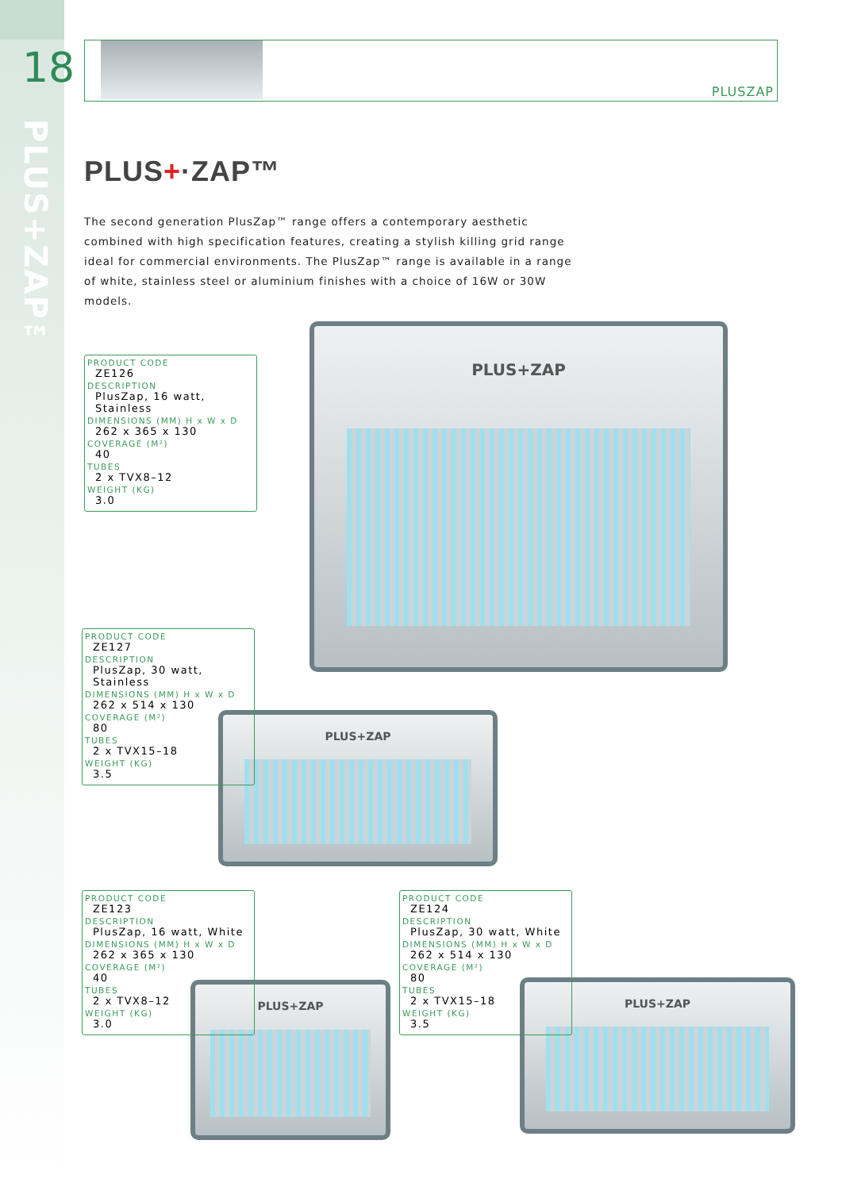18
PLUS+ZAP™
PLUSZAP
PLUS+·ZAP™
The second generation PlusZap™ range offers a contemporary aesthetic combined with high specification features, creating a stylish killing grid range ideal for commercial environments. The PlusZap™ range is available in a range of white, stainless steel or aluminium finishes with a choice of 16W or 30W models.
PLUS+ZAP
PLUS+ZAP
PLUS+ZAP PLUS+ZAP
PRODUCT CODE
ZE126
DESCRIPTION
PlusZap, 16 watt, Stainless
DIMENSIONS (MM) H x W x D
262 x 365 x 130
COVERAGE (M²)
40
TUBES
2 x TVX8–12
WEIGHT (KG)
3.0
PRODUCT CODE
ZE127
DESCRIPTION
PlusZap, 30 watt, Stainless
DIMENSIONS (MM) H x W x D
262 x 514 x 130
COVERAGE (M²)
80
TUBES
2 x TVX15–18
WEIGHT (KG)
3.5
PRODUCT CODE
ZE123
DESCRIPTION
PlusZap, 16 watt, White
DIMENSIONS (MM) H x W x D
262 x 365 x 130
COVERAGE (M²)
40
TUBES
2 x TVX8–12
WEIGHT (KG)
3.0
PRODUCT CODE
ZE124
DESCRIPTION
PlusZap, 30 watt, White
DIMENSIONS (MM) H x W x D
262 x 514 x 130
COVERAGE (M²)
80
TUBES
2 x TVX15–18
WEIGHT (KG)
3.5